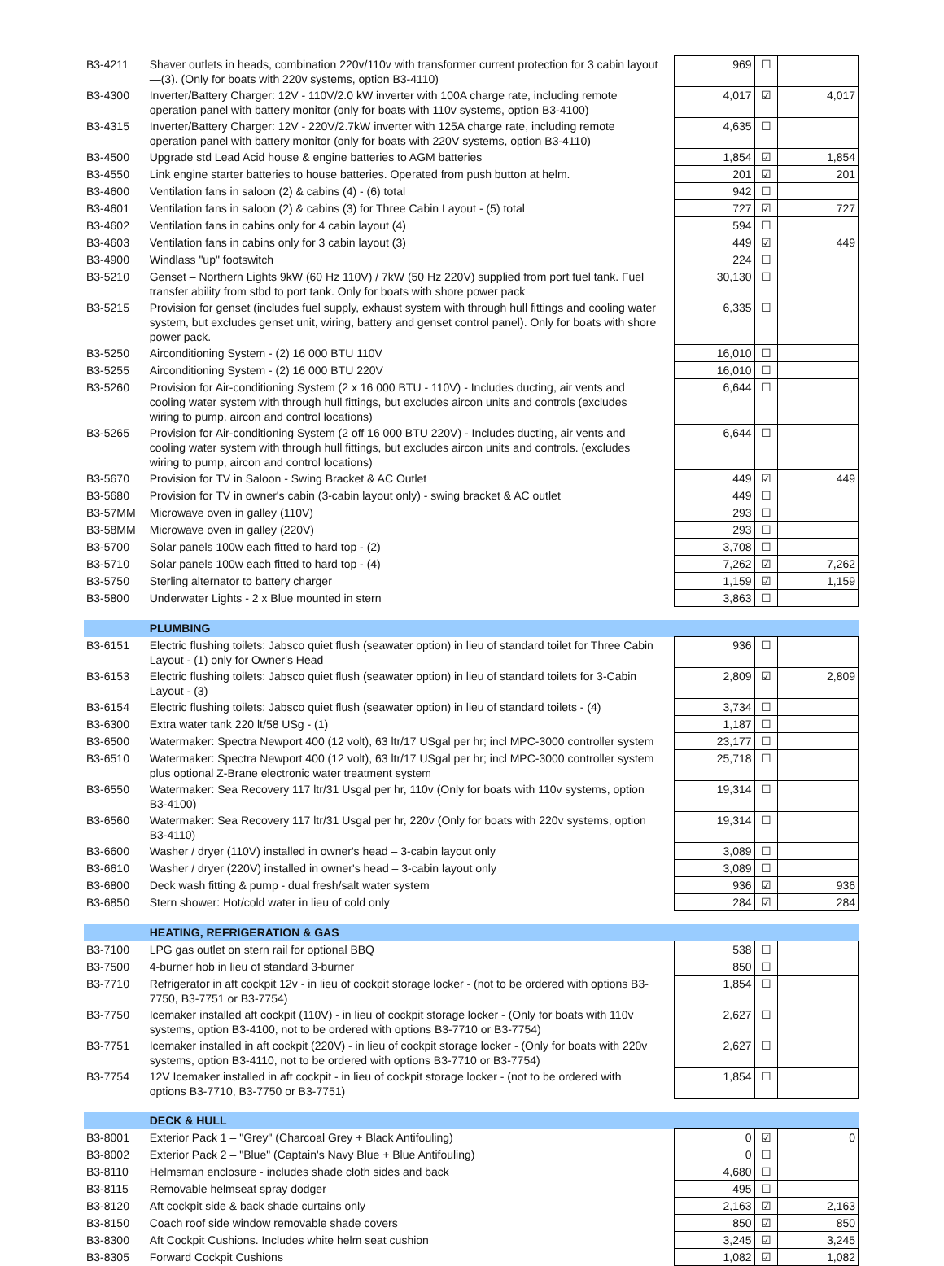| B3-4211 | Shaver outlets in heads, combination 220v/110v with transformer current protection for 3 cabin layout—(3). (Only for boats with 220v systems, option B3-4110) | | 969 | ☐ | |
| B3-4300 | Inverter/Battery Charger: 12V - 110V/2.0 kW inverter with 100A charge rate, including remote operation panel with battery monitor (only for boats with 110v systems, option B3-4100) | | 4,017 | ☑ | 4,017 |
| B3-4315 | Inverter/Battery Charger: 12V - 220V/2.7kW inverter with 125A charge rate, including remote operation panel with battery monitor (only for boats with 220V systems, option B3-4110) | | 4,635 | ☐ | |
| B3-4500 | Upgrade std Lead Acid house & engine batteries to AGM batteries | | 1,854 | ☑ | 1,854 |
| B3-4550 | Link engine starter batteries to house batteries. Operated from push button at helm. | | 201 | ☑ | 201 |
| B3-4600 | Ventilation fans in saloon (2) & cabins (4) - (6) total | | 942 | ☐ | |
| B3-4601 | Ventilation fans in saloon (2) & cabins (3) for Three Cabin Layout - (5) total | | 727 | ☑ | 727 |
| B3-4602 | Ventilation fans in cabins only for 4 cabin layout (4) | | 594 | ☐ | |
| B3-4603 | Ventilation fans in cabins only for 3 cabin layout (3) | | 449 | ☑ | 449 |
| B3-4900 | Windlass "up" footswitch | | 224 | ☐ | |
| B3-5210 | Genset – Northern Lights 9kW (60 Hz 110V) / 7kW (50 Hz 220V) supplied from port fuel tank. Fuel transfer ability from stbd to port tank. Only for boats with shore power pack | | 30,130 | ☐ | |
| B3-5215 | Provision for genset (includes fuel supply, exhaust system with through hull fittings and cooling water system, but excludes genset unit, wiring, battery and genset control panel). Only for boats with shore power pack. | | 6,335 | ☐ | |
| B3-5250 | Airconditioning System - (2) 16 000 BTU 110V | | 16,010 | ☐ | |
| B3-5255 | Airconditioning System - (2) 16 000 BTU 220V | | 16,010 | ☐ | |
| B3-5260 | Provision for Air-conditioning System (2 x 16 000 BTU - 110V) - Includes ducting, air vents and cooling water system with through hull fittings, but excludes aircon units and controls (excludes wiring to pump, aircon and control locations) | | 6,644 | ☐ | |
| B3-5265 | Provision for Air-conditioning System (2 off 16 000 BTU 220V) - Includes ducting, air vents and cooling water system with through hull fittings, but excludes aircon units and controls. (excludes wiring to pump, aircon and control locations) | | 6,644 | ☐ | |
| B3-5670 | Provision for TV in Saloon - Swing Bracket & AC Outlet | | 449 | ☑ | 449 |
| B3-5680 | Provision for TV in owner's cabin (3-cabin layout only) - swing bracket & AC outlet | | 449 | ☐ | |
| B3-57MM | Microwave oven in galley (110V) | | 293 | ☐ | |
| B3-58MM | Microwave oven in galley (220V) | | 293 | ☐ | |
| B3-5700 | Solar panels 100w each fitted to hard top - (2) | | 3,708 | ☐ | |
| B3-5710 | Solar panels 100w each fitted to hard top - (4) | | 7,262 | ☑ | 7,262 |
| B3-5750 | Sterling alternator to battery charger | | 1,159 | ☑ | 1,159 |
| B3-5800 | Underwater Lights - 2 x Blue mounted in stern | | 3,863 | ☐ | |
| | PLUMBING | | | | |
| B3-6151 | Electric flushing toilets: Jabsco quiet flush (seawater option) in lieu of standard toilet for Three Cabin Layout - (1) only for Owner's Head | | 936 | ☐ | |
| B3-6153 | Electric flushing toilets: Jabsco quiet flush (seawater option) in lieu of standard toilets for 3-Cabin Layout - (3) | | 2,809 | ☑ | 2,809 |
| B3-6154 | Electric flushing toilets: Jabsco quiet flush (seawater option) in lieu of standard toilets - (4) | | 3,734 | ☐ | |
| B3-6300 | Extra water tank 220 lt/58 USg - (1) | | 1,187 | ☐ | |
| B3-6500 | Watermaker: Spectra Newport 400 (12 volt), 63 ltr/17 USgal per hr; incl MPC-3000 controller system | | 23,177 | ☐ | |
| B3-6510 | Watermaker: Spectra Newport 400 (12 volt), 63 ltr/17 USgal per hr; incl MPC-3000 controller system plus optional Z-Brane electronic water treatment system | | 25,718 | ☐ | |
| B3-6550 | Watermaker: Sea Recovery 117 ltr/31 Usgal per hr, 110v (Only for boats with 110v systems, option B3-4100) | | 19,314 | ☐ | |
| B3-6560 | Watermaker: Sea Recovery 117 ltr/31 Usgal per hr, 220v (Only for boats with 220v systems, option B3-4110) | | 19,314 | ☐ | |
| B3-6600 | Washer / dryer (110V) installed in owner's head – 3-cabin layout only | | 3,089 | ☐ | |
| B3-6610 | Washer / dryer (220V) installed in owner's head – 3-cabin layout only | | 3,089 | ☐ | |
| B3-6800 | Deck wash fitting & pump - dual fresh/salt water system | | 936 | ☑ | 936 |
| B3-6850 | Stern shower: Hot/cold water in lieu of cold only | | 284 | ☑ | 284 |
| | HEATING, REFRIGERATION & GAS | | | | |
| B3-7100 | LPG gas outlet on stern rail for optional BBQ | | 538 | ☐ | |
| B3-7500 | 4-burner hob in lieu of standard 3-burner | | 850 | ☐ | |
| B3-7710 | Refrigerator in aft cockpit 12v - in lieu of cockpit storage locker - (not to be ordered with options B3-7750, B3-7751 or B3-7754) | | 1,854 | ☐ | |
| B3-7750 | Icemaker installed aft cockpit (110V) - in lieu of cockpit storage locker - (Only for boats with 110v systems, option B3-4100, not to be ordered with options B3-7710 or B3-7754) | | 2,627 | ☐ | |
| B3-7751 | Icemaker installed in aft cockpit (220V) - in lieu of cockpit storage locker - (Only for boats with 220v systems, option B3-4110, not to be ordered with options B3-7710 or B3-7754) | | 2,627 | ☐ | |
| B3-7754 | 12V Icemaker installed in aft cockpit - in lieu of cockpit storage locker - (not to be ordered with options B3-7710, B3-7750 or B3-7751) | | 1,854 | ☐ | |
| | DECK & HULL | | | | |
| B3-8001 | Exterior Pack 1 – "Grey" (Charcoal Grey + Black Antifouling) | | 0 | ☑ | 0 |
| B3-8002 | Exterior Pack 2 – "Blue" (Captain's Navy Blue + Blue Antifouling) | | 0 | ☐ | |
| B3-8110 | Helmsman enclosure - includes shade cloth sides and back | | 4,680 | ☐ | |
| B3-8115 | Removable helmseat spray dodger | | 495 | ☐ | |
| B3-8120 | Aft cockpit side & back shade curtains only | | 2,163 | ☑ | 2,163 |
| B3-8150 | Coach roof side window removable shade covers | | 850 | ☑ | 850 |
| B3-8300 | Aft Cockpit Cushions. Includes white helm seat cushion | | 3,245 | ☑ | 3,245 |
| B3-8305 | Forward Cockpit Cushions | | 1,082 | ☑ | 1,082 |